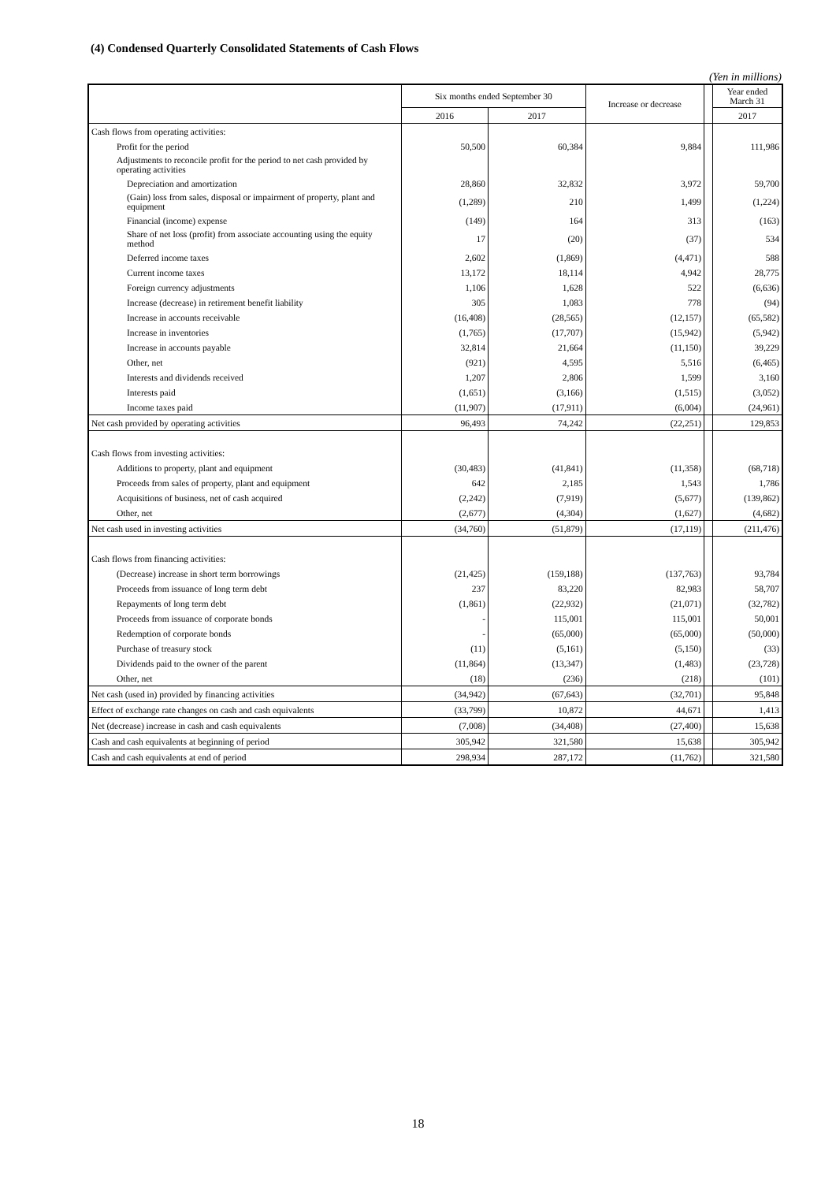(4) Condensed Quarterly Consolidated Statements of Cash Flows
(Yen in millions)
| | Six months ended September 30 | | Increase or decrease | | Year ended March 31 |
| | 2016 | 2017 | | | 2017 |
| Cash flows from operating activities: | | | | | |
| Profit for the period | 50,500 | 60,384 | 9,884 | | 111,986 |
| Adjustments to reconcile profit for the period to net cash provided by operating activities | | | | | |
| Depreciation and amortization | 28,860 | 32,832 | 3,972 | | 59,700 |
| (Gain) loss from sales, disposal or impairment of property, plant and equipment | (1,289) | 210 | 1,499 | | (1,224) |
| Financial (income) expense | (149) | 164 | 313 | | (163) |
| Share of net loss (profit) from associate accounting using the equity method | 17 | (20) | (37) | | 534 |
| Deferred income taxes | 2,602 | (1,869) | (4,471) | | 588 |
| Current income taxes | 13,172 | 18,114 | 4,942 | | 28,775 |
| Foreign currency adjustments | 1,106 | 1,628 | 522 | | (6,636) |
| Increase (decrease) in retirement benefit liability | 305 | 1,083 | 778 | | (94) |
| Increase in accounts receivable | (16,408) | (28,565) | (12,157) | | (65,582) |
| Increase in inventories | (1,765) | (17,707) | (15,942) | | (5,942) |
| Increase in accounts payable | 32,814 | 21,664 | (11,150) | | 39,229 |
| Other, net | (921) | 4,595 | 5,516 | | (6,465) |
| Interests and dividends received | 1,207 | 2,806 | 1,599 | | 3,160 |
| Interests paid | (1,651) | (3,166) | (1,515) | | (3,052) |
| Income taxes paid | (11,907) | (17,911) | (6,004) | | (24,961) |
| Net cash provided by operating activities | 96,493 | 74,242 | (22,251) | | 129,853 |
| Cash flows from investing activities: | | | | | |
| Additions to property, plant and equipment | (30,483) | (41,841) | (11,358) | | (68,718) |
| Proceeds from sales of property, plant and equipment | 642 | 2,185 | 1,543 | | 1,786 |
| Acquisitions of business, net of cash acquired | (2,242) | (7,919) | (5,677) | | (139,862) |
| Other, net | (2,677) | (4,304) | (1,627) | | (4,682) |
| Net cash used in investing activities | (34,760) | (51,879) | (17,119) | | (211,476) |
| Cash flows from financing activities: | | | | | |
| (Decrease) increase in short term borrowings | (21,425) | (159,188) | (137,763) | | 93,784 |
| Proceeds from issuance of long term debt | 237 | 83,220 | 82,983 | | 58,707 |
| Repayments of long term debt | (1,861) | (22,932) | (21,071) | | (32,782) |
| Proceeds from issuance of corporate bonds | - | 115,001 | 115,001 | | 50,001 |
| Redemption of corporate bonds | - | (65,000) | (65,000) | | (50,000) |
| Purchase of treasury stock | (11) | (5,161) | (5,150) | | (33) |
| Dividends paid to the owner of the parent | (11,864) | (13,347) | (1,483) | | (23,728) |
| Other, net | (18) | (236) | (218) | | (101) |
| Net cash (used in) provided by financing activities | (34,942) | (67,643) | (32,701) | | 95,848 |
| Effect of exchange rate changes on cash and cash equivalents | (33,799) | 10,872 | 44,671 | | 1,413 |
| Net (decrease) increase in cash and cash equivalents | (7,008) | (34,408) | (27,400) | | 15,638 |
| Cash and cash equivalents at beginning of period | 305,942 | 321,580 | 15,638 | | 305,942 |
| Cash and cash equivalents at end of period | 298,934 | 287,172 | (11,762) | | 321,580 |
18